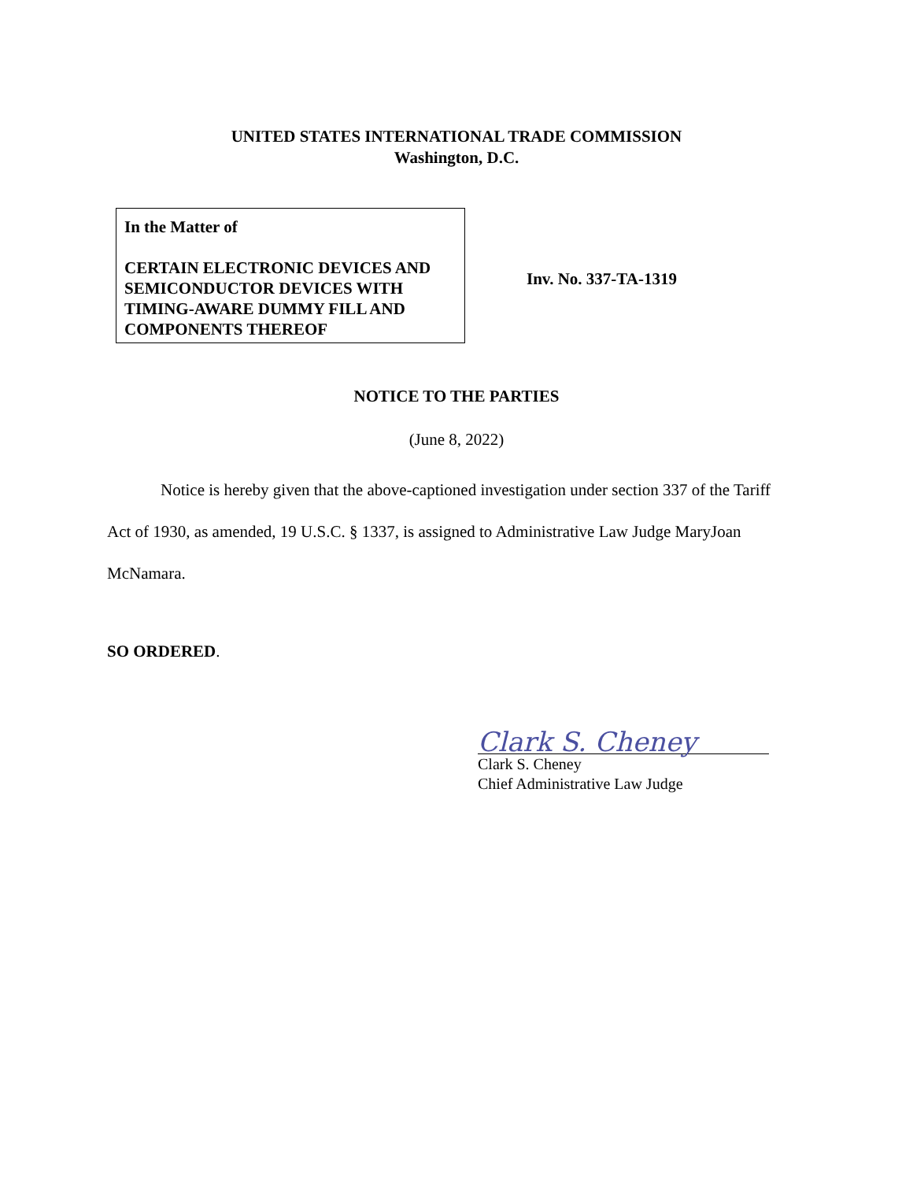UNITED STATES INTERNATIONAL TRADE COMMISSION
Washington, D.C.
In the Matter of
CERTAIN ELECTRONIC DEVICES AND SEMICONDUCTOR DEVICES WITH TIMING-AWARE DUMMY FILL AND COMPONENTS THEREOF
Inv. No. 337-TA-1319
NOTICE TO THE PARTIES
(June 8, 2022)
Notice is hereby given that the above-captioned investigation under section 337 of the Tariff Act of 1930, as amended, 19 U.S.C. § 1337, is assigned to Administrative Law Judge MaryJoan McNamara.
SO ORDERED.
Clark S. Cheney
Clark S. Cheney
Chief Administrative Law Judge